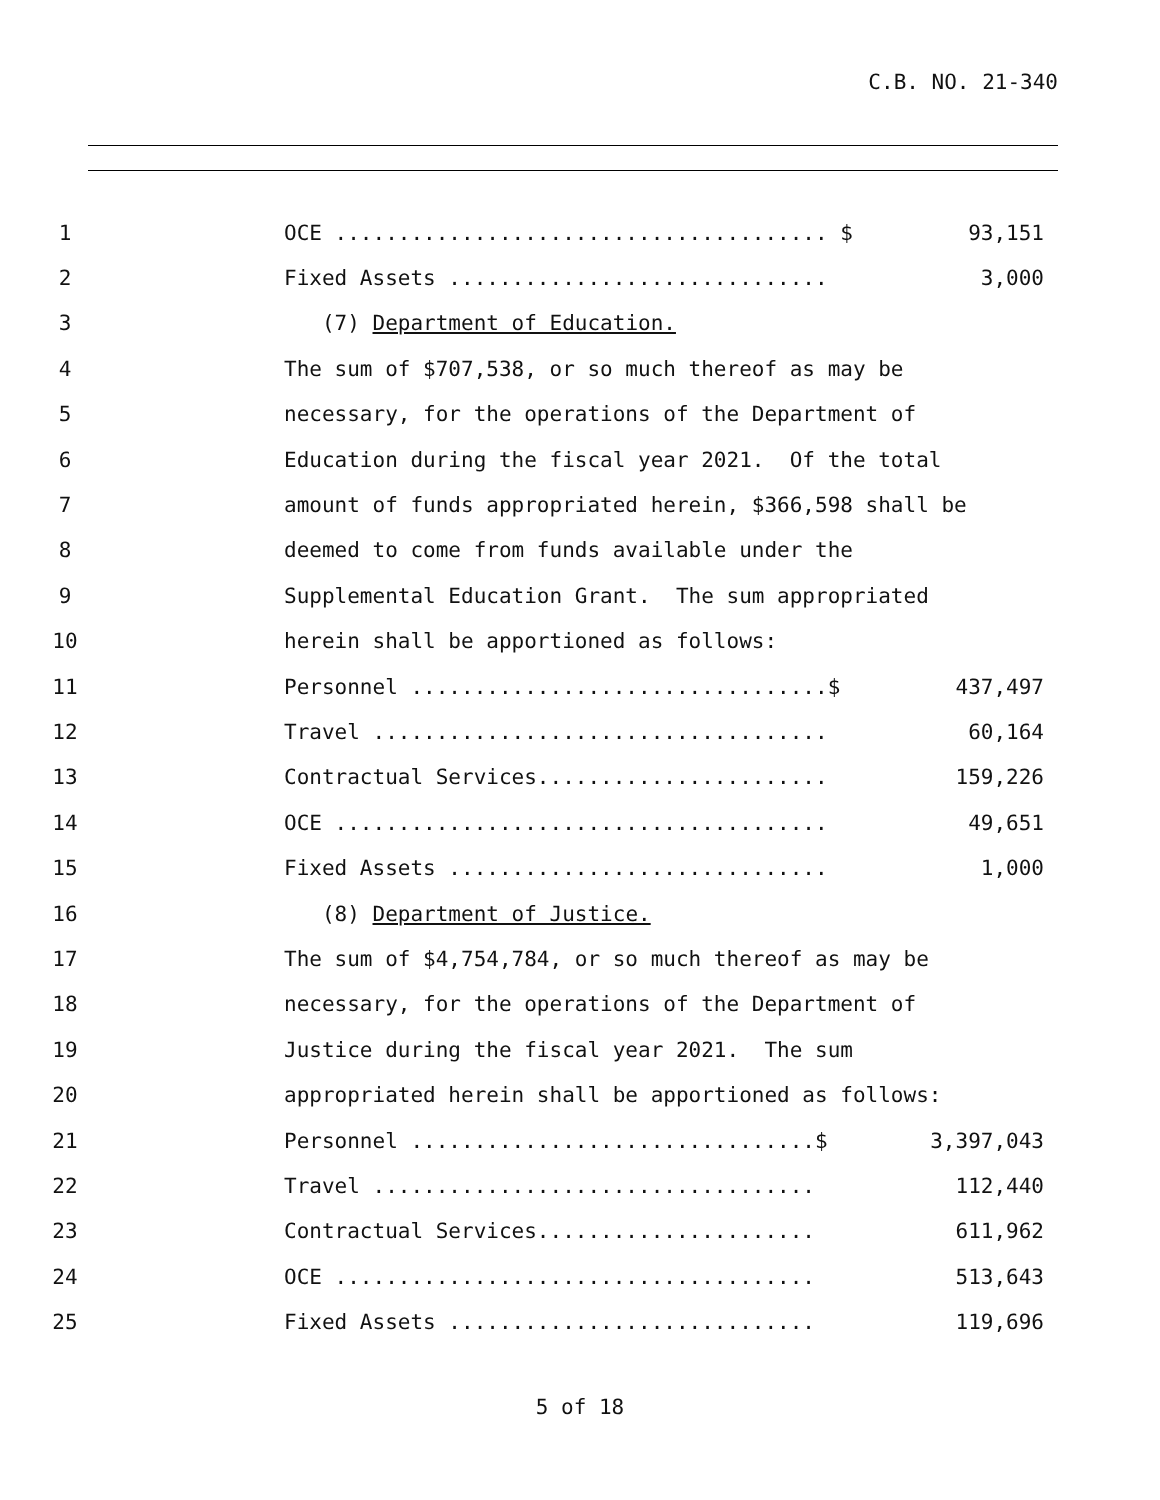C.B. NO. 21-340
1
OCE ....................................... $
93,151
2
Fixed Assets ..............................
3,000
3
(7) Department of Education.
4
The sum of $707,538, or so much thereof as may be
5
necessary, for the operations of the Department of
6
Education during the fiscal year 2021. Of the total
7
amount of funds appropriated herein, $366,598 shall be
8
deemed to come from funds available under the
9
Supplemental Education Grant. The sum appropriated
10
herein shall be apportioned as follows:
11
Personnel .................................$
437,497
12
Travel ....................................
60,164
13
Contractual Services.......................
159,226
14
OCE .......................................
49,651
15
Fixed Assets ..............................
1,000
16
(8) Department of Justice.
17
The sum of $4,754,784, or so much thereof as may be
18
necessary, for the operations of the Department of
19
Justice during the fiscal year 2021. The sum
20
appropriated herein shall be apportioned as follows:
21
Personnel ................................$
3,397,043
22
Travel ...................................
112,440
23
Contractual Services......................
611,962
24
OCE ......................................
513,643
25
Fixed Assets .............................
119,696
5 of 18